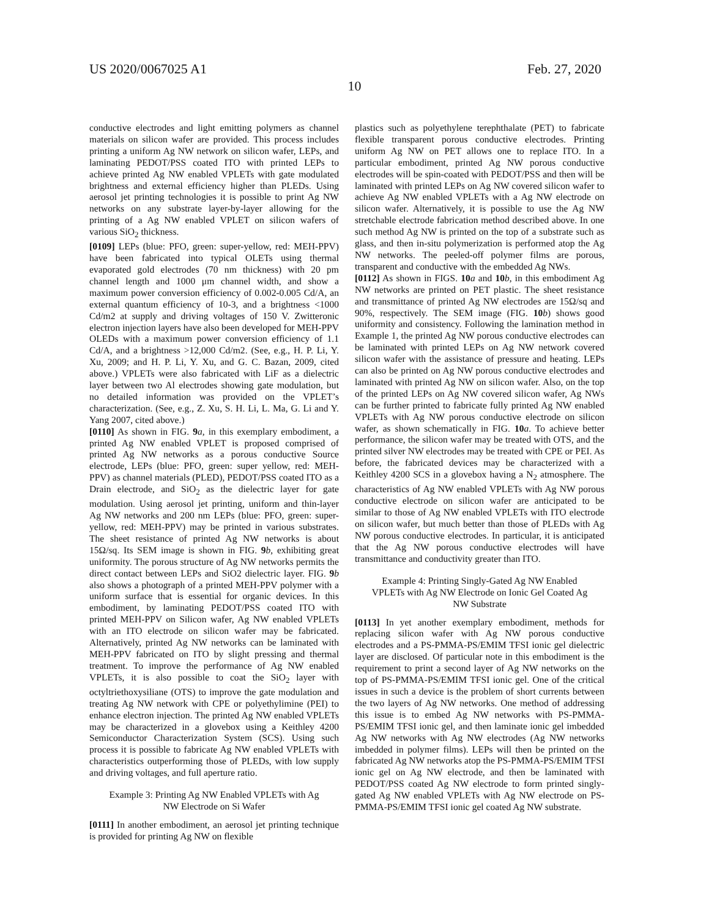US 2020/0067025 A1 Feb. 27, 2020
10
conductive electrodes and light emitting polymers as channel materials on silicon wafer are provided. This process includes printing a uniform Ag NW network on silicon wafer, LEPs, and laminating PEDOT/PSS coated ITO with printed LEPs to achieve printed Ag NW enabled VPLETs with gate modulated brightness and external efficiency higher than PLEDs. Using aerosol jet printing technologies it is possible to print Ag NW networks on any substrate layer-by-layer allowing for the printing of a Ag NW enabled VPLET on silicon wafers of various SiO<sub>2</sub> thickness.
[0109] LEPs (blue: PFO, green: super-yellow, red: MEH-PPV) have been fabricated into typical OLETs using thermal evaporated gold electrodes (70 nm thickness) with 20 pm channel length and 1000 μm channel width, and show a maximum power conversion efficiency of 0.002-0.005 Cd/A, an external quantum efficiency of 10-3, and a brightness <1000 Cd/m2 at supply and driving voltages of 150 V. Zwitteronic electron injection layers have also been developed for MEH-PPV OLEDs with a maximum power conversion efficiency of 1.1 Cd/A, and a brightness >12,000 Cd/m2. (See, e.g., H. P. Li, Y. Xu, 2009; and H. P. Li, Y. Xu, and G. C. Bazan, 2009, cited above.) VPLETs were also fabricated with LiF as a dielectric layer between two Al electrodes showing gate modulation, but no detailed information was provided on the VPLET’s characterization. (See, e.g., Z. Xu, S. H. Li, L. Ma, G. Li and Y. Yang 2007, cited above.)
[0110] As shown in FIG. 9 a, in this exemplary embodiment, a printed Ag NW enabled VPLET is proposed comprised of printed Ag NW networks as a porous conductive Source electrode, LEPs (blue: PFO, green: super yellow, red: MEH-PPV) as channel materials (PLED), PEDOT/PSS coated ITO as a Drain electrode, and SiO<sub>2</sub> as the dielectric layer for gate modulation. Using aerosol jet printing, uniform and thin-layer Ag NW networks and 200 nm LEPs (blue: PFO, green: super-yellow, red: MEH-PPV) may be printed in various substrates. The sheet resistance of printed Ag NW networks is about 15Ω/sq. Its SEM image is shown in FIG. 9 b, exhibiting great uniformity. The porous structure of Ag NW networks permits the direct contact between LEPs and SiO2 dielectric layer. FIG. 9 b also shows a photograph of a printed MEH-PPV polymer with a uniform surface that is essential for organic devices. In this embodiment, by laminating PEDOT/PSS coated ITO with printed MEH-PPV on Silicon wafer, Ag NW enabled VPLETs with an ITO electrode on silicon wafer may be fabricated. Alternatively, printed Ag NW networks can be laminated with MEH-PPV fabricated on ITO by slight pressing and thermal treatment. To improve the performance of Ag NW enabled VPLETs, it is also possible to coat the SiO<sub>2</sub> layer with octyltriethoxysiliane (OTS) to improve the gate modulation and treating Ag NW network with CPE or polyethylimine (PEI) to enhance electron injection. The printed Ag NW enabled VPLETs may be characterized in a glovebox using a Keithley 4200 Semiconductor Characterization System (SCS). Using such process it is possible to fabricate Ag NW enabled VPLETs with characteristics outperforming those of PLEDs, with low supply and driving voltages, and full aperture ratio.
Example 3: Printing Ag NW Enabled VPLETs with Ag NW Electrode on Si Wafer
[0111] In another embodiment, an aerosol jet printing technique is provided for printing Ag NW on flexible
plastics such as polyethylene terephthalate (PET) to fabricate flexible transparent porous conductive electrodes. Printing uniform Ag NW on PET allows one to replace ITO. In a particular embodiment, printed Ag NW porous conductive electrodes will be spin-coated with PEDOT/PSS and then will be laminated with printed LEPs on Ag NW covered silicon wafer to achieve Ag NW enabled VPLETs with a Ag NW electrode on silicon wafer. Alternatively, it is possible to use the Ag NW stretchable electrode fabrication method described above. In one such method Ag NW is printed on the top of a substrate such as glass, and then in-situ polymerization is performed atop the Ag NW networks. The peeled-off polymer films are porous, transparent and conductive with the embedded Ag NWs.
[0112] As shown in FIGS. 10 a and 10 b, in this embodiment Ag NW networks are printed on PET plastic. The sheet resistance and transmittance of printed Ag NW electrodes are 15Ω/sq and 90%, respectively. The SEM image (FIG. 10 b) shows good uniformity and consistency. Following the lamination method in Example 1, the printed Ag NW porous conductive electrodes can be laminated with printed LEPs on Ag NW network covered silicon wafer with the assistance of pressure and heating. LEPs can also be printed on Ag NW porous conductive electrodes and laminated with printed Ag NW on silicon wafer. Also, on the top of the printed LEPs on Ag NW covered silicon wafer, Ag NWs can be further printed to fabricate fully printed Ag NW enabled VPLETs with Ag NW porous conductive electrode on silicon wafer, as shown schematically in FIG. 10 a. To achieve better performance, the silicon wafer may be treated with OTS, and the printed silver NW electrodes may be treated with CPE or PEI. As before, the fabricated devices may be characterized with a Keithley 4200 SCS in a glovebox having a N<sub>2</sub> atmosphere. The characteristics of Ag NW enabled VPLETs with Ag NW porous conductive electrode on silicon wafer are anticipated to be similar to those of Ag NW enabled VPLETs with ITO electrode on silicon wafer, but much better than those of PLEDs with Ag NW porous conductive electrodes. In particular, it is anticipated that the Ag NW porous conductive electrodes will have transmittance and conductivity greater than ITO.
Example 4: Printing Singly-Gated Ag NW Enabled VPLETs with Ag NW Electrode on Ionic Gel Coated Ag NW Substrate
[0113] In yet another exemplary embodiment, methods for replacing silicon wafer with Ag NW porous conductive electrodes and a PS-PMMA-PS/EMIM TFSI ionic gel dielectric layer are disclosed. Of particular note in this embodiment is the requirement to print a second layer of Ag NW networks on the top of PS-PMMA-PS/EMIM TFSI ionic gel. One of the critical issues in such a device is the problem of short currents between the two layers of Ag NW networks. One method of addressing this issue is to embed Ag NW networks with PS-PMMA-PS/EMIM TFSI ionic gel, and then laminate ionic gel imbedded Ag NW networks with Ag NW electrodes (Ag NW networks imbedded in polymer films). LEPs will then be printed on the fabricated Ag NW networks atop the PS-PMMA-PS/EMIM TFSI ionic gel on Ag NW electrode, and then be laminated with PEDOT/PSS coated Ag NW electrode to form printed singly-gated Ag NW enabled VPLETs with Ag NW electrode on PS-PMMA-PS/EMIM TFSI ionic gel coated Ag NW substrate.